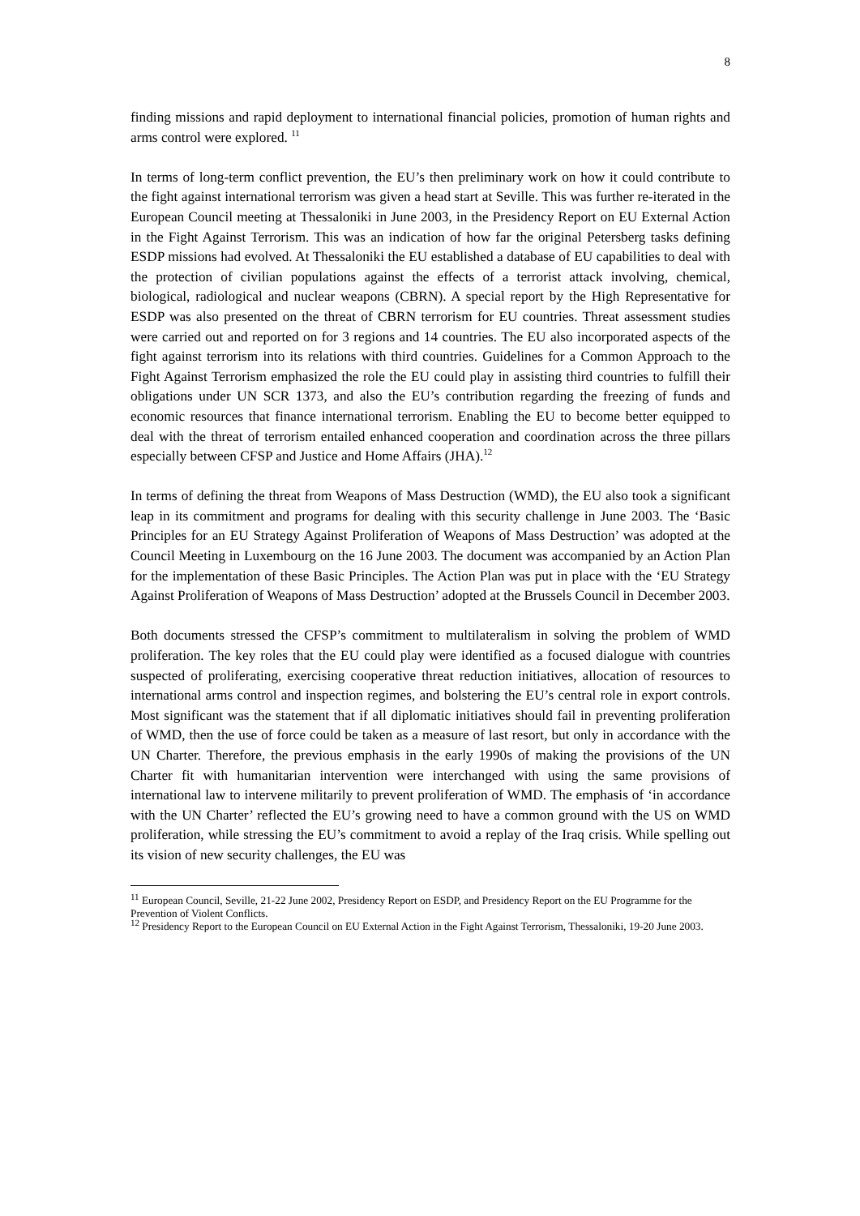8
finding missions and rapid deployment to international financial policies, promotion of human rights and arms control were explored. <sup>11</sup>
In terms of long-term conflict prevention, the EU’s then preliminary work on how it could contribute to the fight against international terrorism was given a head start at Seville. This was further re-iterated in the European Council meeting at Thessaloniki in June 2003, in the Presidency Report on EU External Action in the Fight Against Terrorism. This was an indication of how far the original Petersberg tasks defining ESDP missions had evolved. At Thessaloniki the EU established a database of EU capabilities to deal with the protection of civilian populations against the effects of a terrorist attack involving, chemical, biological, radiological and nuclear weapons (CBRN). A special report by the High Representative for ESDP was also presented on the threat of CBRN terrorism for EU countries. Threat assessment studies were carried out and reported on for 3 regions and 14 countries. The EU also incorporated aspects of the fight against terrorism into its relations with third countries. Guidelines for a Common Approach to the Fight Against Terrorism emphasized the role the EU could play in assisting third countries to fulfill their obligations under UN SCR 1373, and also the EU’s contribution regarding the freezing of funds and economic resources that finance international terrorism. Enabling the EU to become better equipped to deal with the threat of terrorism entailed enhanced cooperation and coordination across the three pillars especially between CFSP and Justice and Home Affairs (JHA).<sup>12</sup>
In terms of defining the threat from Weapons of Mass Destruction (WMD), the EU also took a significant leap in its commitment and programs for dealing with this security challenge in June 2003. The ‘Basic Principles for an EU Strategy Against Proliferation of Weapons of Mass Destruction’ was adopted at the Council Meeting in Luxembourg on the 16 June 2003. The document was accompanied by an Action Plan for the implementation of these Basic Principles. The Action Plan was put in place with the ‘EU Strategy Against Proliferation of Weapons of Mass Destruction’ adopted at the Brussels Council in December 2003.
Both documents stressed the CFSP’s commitment to multilateralism in solving the problem of WMD proliferation. The key roles that the EU could play were identified as a focused dialogue with countries suspected of proliferating, exercising cooperative threat reduction initiatives, allocation of resources to international arms control and inspection regimes, and bolstering the EU’s central role in export controls. Most significant was the statement that if all diplomatic initiatives should fail in preventing proliferation of WMD, then the use of force could be taken as a measure of last resort, but only in accordance with the UN Charter. Therefore, the previous emphasis in the early 1990s of making the provisions of the UN Charter fit with humanitarian intervention were interchanged with using the same provisions of international law to intervene militarily to prevent proliferation of WMD. The emphasis of ‘in accordance with the UN Charter’ reflected the EU’s growing need to have a common ground with the US on WMD proliferation, while stressing the EU’s commitment to avoid a replay of the Iraq crisis. While spelling out its vision of new security challenges, the EU was
<sup>11</sup> European Council, Seville, 21-22 June 2002, Presidency Report on ESDP, and Presidency Report on the EU Programme for the Prevention of Violent Conflicts.
<sup>12</sup> Presidency Report to the European Council on EU External Action in the Fight Against Terrorism, Thessaloniki, 19-20 June 2003.